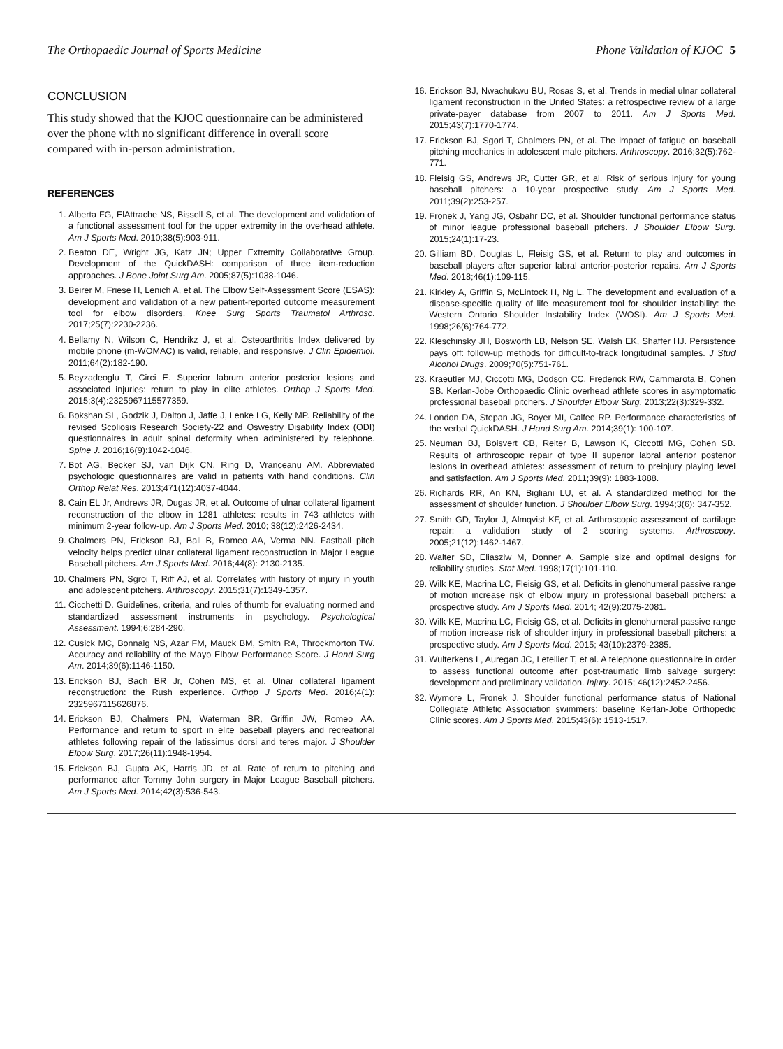The Orthopaedic Journal of Sports Medicine Phone Validation of KJOC 5
CONCLUSION
This study showed that the KJOC questionnaire can be administered over the phone with no significant difference in overall score compared with in-person administration.
REFERENCES
1. Alberta FG, ElAttrache NS, Bissell S, et al. The development and validation of a functional assessment tool for the upper extremity in the overhead athlete. Am J Sports Med. 2010;38(5):903-911.
2. Beaton DE, Wright JG, Katz JN; Upper Extremity Collaborative Group. Development of the QuickDASH: comparison of three item-reduction approaches. J Bone Joint Surg Am. 2005;87(5):1038-1046.
3. Beirer M, Friese H, Lenich A, et al. The Elbow Self-Assessment Score (ESAS): development and validation of a new patient-reported outcome measurement tool for elbow disorders. Knee Surg Sports Traumatol Arthrosc. 2017;25(7):2230-2236.
4. Bellamy N, Wilson C, Hendrikz J, et al. Osteoarthritis Index delivered by mobile phone (m-WOMAC) is valid, reliable, and responsive. J Clin Epidemiol. 2011;64(2):182-190.
5. Beyzadeoglu T, Circi E. Superior labrum anterior posterior lesions and associated injuries: return to play in elite athletes. Orthop J Sports Med. 2015;3(4):2325967115577359.
6. Bokshan SL, Godzik J, Dalton J, Jaffe J, Lenke LG, Kelly MP. Reliability of the revised Scoliosis Research Society-22 and Oswestry Disability Index (ODI) questionnaires in adult spinal deformity when administered by telephone. Spine J. 2016;16(9):1042-1046.
7. Bot AG, Becker SJ, van Dijk CN, Ring D, Vranceanu AM. Abbreviated psychologic questionnaires are valid in patients with hand conditions. Clin Orthop Relat Res. 2013;471(12):4037-4044.
8. Cain EL Jr, Andrews JR, Dugas JR, et al. Outcome of ulnar collateral ligament reconstruction of the elbow in 1281 athletes: results in 743 athletes with minimum 2-year follow-up. Am J Sports Med. 2010; 38(12):2426-2434.
9. Chalmers PN, Erickson BJ, Ball B, Romeo AA, Verma NN. Fastball pitch velocity helps predict ulnar collateral ligament reconstruction in Major League Baseball pitchers. Am J Sports Med. 2016;44(8): 2130-2135.
10. Chalmers PN, Sgroi T, Riff AJ, et al. Correlates with history of injury in youth and adolescent pitchers. Arthroscopy. 2015;31(7):1349-1357.
11. Cicchetti D. Guidelines, criteria, and rules of thumb for evaluating normed and standardized assessment instruments in psychology. Psychological Assessment. 1994;6:284-290.
12. Cusick MC, Bonnaig NS, Azar FM, Mauck BM, Smith RA, Throckmorton TW. Accuracy and reliability of the Mayo Elbow Performance Score. J Hand Surg Am. 2014;39(6):1146-1150.
13. Erickson BJ, Bach BR Jr, Cohen MS, et al. Ulnar collateral ligament reconstruction: the Rush experience. Orthop J Sports Med. 2016;4(1): 2325967115626876.
14. Erickson BJ, Chalmers PN, Waterman BR, Griffin JW, Romeo AA. Performance and return to sport in elite baseball players and recreational athletes following repair of the latissimus dorsi and teres major. J Shoulder Elbow Surg. 2017;26(11):1948-1954.
15. Erickson BJ, Gupta AK, Harris JD, et al. Rate of return to pitching and performance after Tommy John surgery in Major League Baseball pitchers. Am J Sports Med. 2014;42(3):536-543.
16. Erickson BJ, Nwachukwu BU, Rosas S, et al. Trends in medial ulnar collateral ligament reconstruction in the United States: a retrospective review of a large private-payer database from 2007 to 2011. Am J Sports Med. 2015;43(7):1770-1774.
17. Erickson BJ, Sgori T, Chalmers PN, et al. The impact of fatigue on baseball pitching mechanics in adolescent male pitchers. Arthroscopy. 2016;32(5):762-771.
18. Fleisig GS, Andrews JR, Cutter GR, et al. Risk of serious injury for young baseball pitchers: a 10-year prospective study. Am J Sports Med. 2011;39(2):253-257.
19. Fronek J, Yang JG, Osbahr DC, et al. Shoulder functional performance status of minor league professional baseball pitchers. J Shoulder Elbow Surg. 2015;24(1):17-23.
20. Gilliam BD, Douglas L, Fleisig GS, et al. Return to play and outcomes in baseball players after superior labral anterior-posterior repairs. Am J Sports Med. 2018;46(1):109-115.
21. Kirkley A, Griffin S, McLintock H, Ng L. The development and evaluation of a disease-specific quality of life measurement tool for shoulder instability: the Western Ontario Shoulder Instability Index (WOSI). Am J Sports Med. 1998;26(6):764-772.
22. Kleschinsky JH, Bosworth LB, Nelson SE, Walsh EK, Shaffer HJ. Persistence pays off: follow-up methods for difficult-to-track longitudinal samples. J Stud Alcohol Drugs. 2009;70(5):751-761.
23. Kraeutler MJ, Ciccotti MG, Dodson CC, Frederick RW, Cammarota B, Cohen SB. Kerlan-Jobe Orthopaedic Clinic overhead athlete scores in asymptomatic professional baseball pitchers. J Shoulder Elbow Surg. 2013;22(3):329-332.
24. London DA, Stepan JG, Boyer MI, Calfee RP. Performance characteristics of the verbal QuickDASH. J Hand Surg Am. 2014;39(1): 100-107.
25. Neuman BJ, Boisvert CB, Reiter B, Lawson K, Ciccotti MG, Cohen SB. Results of arthroscopic repair of type II superior labral anterior posterior lesions in overhead athletes: assessment of return to preinjury playing level and satisfaction. Am J Sports Med. 2011;39(9): 1883-1888.
26. Richards RR, An KN, Bigliani LU, et al. A standardized method for the assessment of shoulder function. J Shoulder Elbow Surg. 1994;3(6): 347-352.
27. Smith GD, Taylor J, Almqvist KF, et al. Arthroscopic assessment of cartilage repair: a validation study of 2 scoring systems. Arthroscopy. 2005;21(12):1462-1467.
28. Walter SD, Eliasziw M, Donner A. Sample size and optimal designs for reliability studies. Stat Med. 1998;17(1):101-110.
29. Wilk KE, Macrina LC, Fleisig GS, et al. Deficits in glenohumeral passive range of motion increase risk of elbow injury in professional baseball pitchers: a prospective study. Am J Sports Med. 2014; 42(9):2075-2081.
30. Wilk KE, Macrina LC, Fleisig GS, et al. Deficits in glenohumeral passive range of motion increase risk of shoulder injury in professional baseball pitchers: a prospective study. Am J Sports Med. 2015; 43(10):2379-2385.
31. Wulterkens L, Auregan JC, Letellier T, et al. A telephone questionnaire in order to assess functional outcome after post-traumatic limb salvage surgery: development and preliminary validation. Injury. 2015; 46(12):2452-2456.
32. Wymore L, Fronek J. Shoulder functional performance status of National Collegiate Athletic Association swimmers: baseline Kerlan-Jobe Orthopedic Clinic scores. Am J Sports Med. 2015;43(6): 1513-1517.